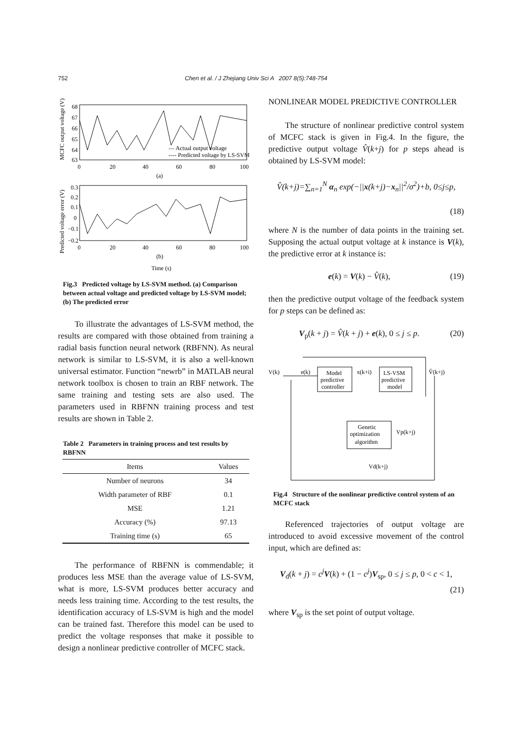752 Chen et al. / J Zhejiang Univ Sci A 2007 8(5):748-754
MCFC output voltage (V)
68
67
66
65
64
63
— Actual output voltage
---- Predicted voltage by LS-SVM
0
20
40
60
80
100
(a)
Predicted voltage error (V)
0.3
0.2
0.1
0
−0.1
−0.2
0
20
40
60
80
100
(b)
Time (s)
Fig.3 Predicted voltage by LS-SVM method. (a) Comparison between actual voltage and predicted voltage by LS-SVM model; (b) The predicted error
To illustrate the advantages of LS-SVM method, the results are compared with those obtained from training a radial basis function neural network (RBFNN). As neural network is similar to LS-SVM, it is also a well-known universal estimator. Function “newrb” in MATLAB neural network toolbox is chosen to train an RBF network. The same training and testing sets are also used. The parameters used in RBFNN training process and test results are shown in Table 2.
Table 2 Parameters in training process and test results by RBFNN
| Items | Values |
| --- | --- |
| Number of neurons | 34 |
| Width parameter of RBF | 0.1 |
| MSE | 1.21 |
| Accuracy (%) | 97.13 |
| Training time (s) | 65 |
The performance of RBFNN is commendable; it produces less MSE than the average value of LS-SVM, what is more, LS-SVM produces better accuracy and needs less training time. According to the test results, the identification accuracy of LS-SVM is high and the model can be trained fast. Therefore this model can be used to predict the voltage responses that make it possible to design a nonlinear predictive controller of MCFC stack.
NONLINEAR MODEL PREDICTIVE CONTROLLER
The structure of nonlinear predictive control system of MCFC stack is given in Fig.4. In the figure, the predictive output voltage V̂(k+j) for p steps ahead is obtained by LS-SVM model:
V̂(k+j)=∑<sub>n=1</sub><sup>N</sup> α<sub>n</sub> exp(−||x(k+j)−x<sub>n</sub>||<sup>2</sup>/σ<sup>2</sup>)+b, 0≤j≤p,
(18)
where N is the number of data points in the training set. Supposing the actual output voltage at k instance is V(k), the predictive error at k instance is:
e(k) = V(k) − V̂(k), (19)
then the predictive output voltage of the feedback system for p steps can be defined as:
V<sub>p</sub>(k + j) = V̂(k + j) + e(k), 0 ≤ j ≤ p. (20)
Model
predictive
controller
LS-VSM
predictive
model
Genetic
optimization
algorithm
V(k)
e(k)
x(k+i)
V̂(k+j)
Vp(k+j)
Vd(k+j)
Fig.4 Structure of the nonlinear predictive control system of an MCFC stack
Referenced trajectories of output voltage are introduced to avoid excessive movement of the control input, which are defined as:
V<sub>d</sub>(k + j) = c<sup>j</sup> V(k) + (1 − c<sup>j</sup>)V<sub>sp</sub>, 0 ≤ j ≤ p, 0 < c < 1,
(21)
where V<sub>sp</sub> is the set point of output voltage.